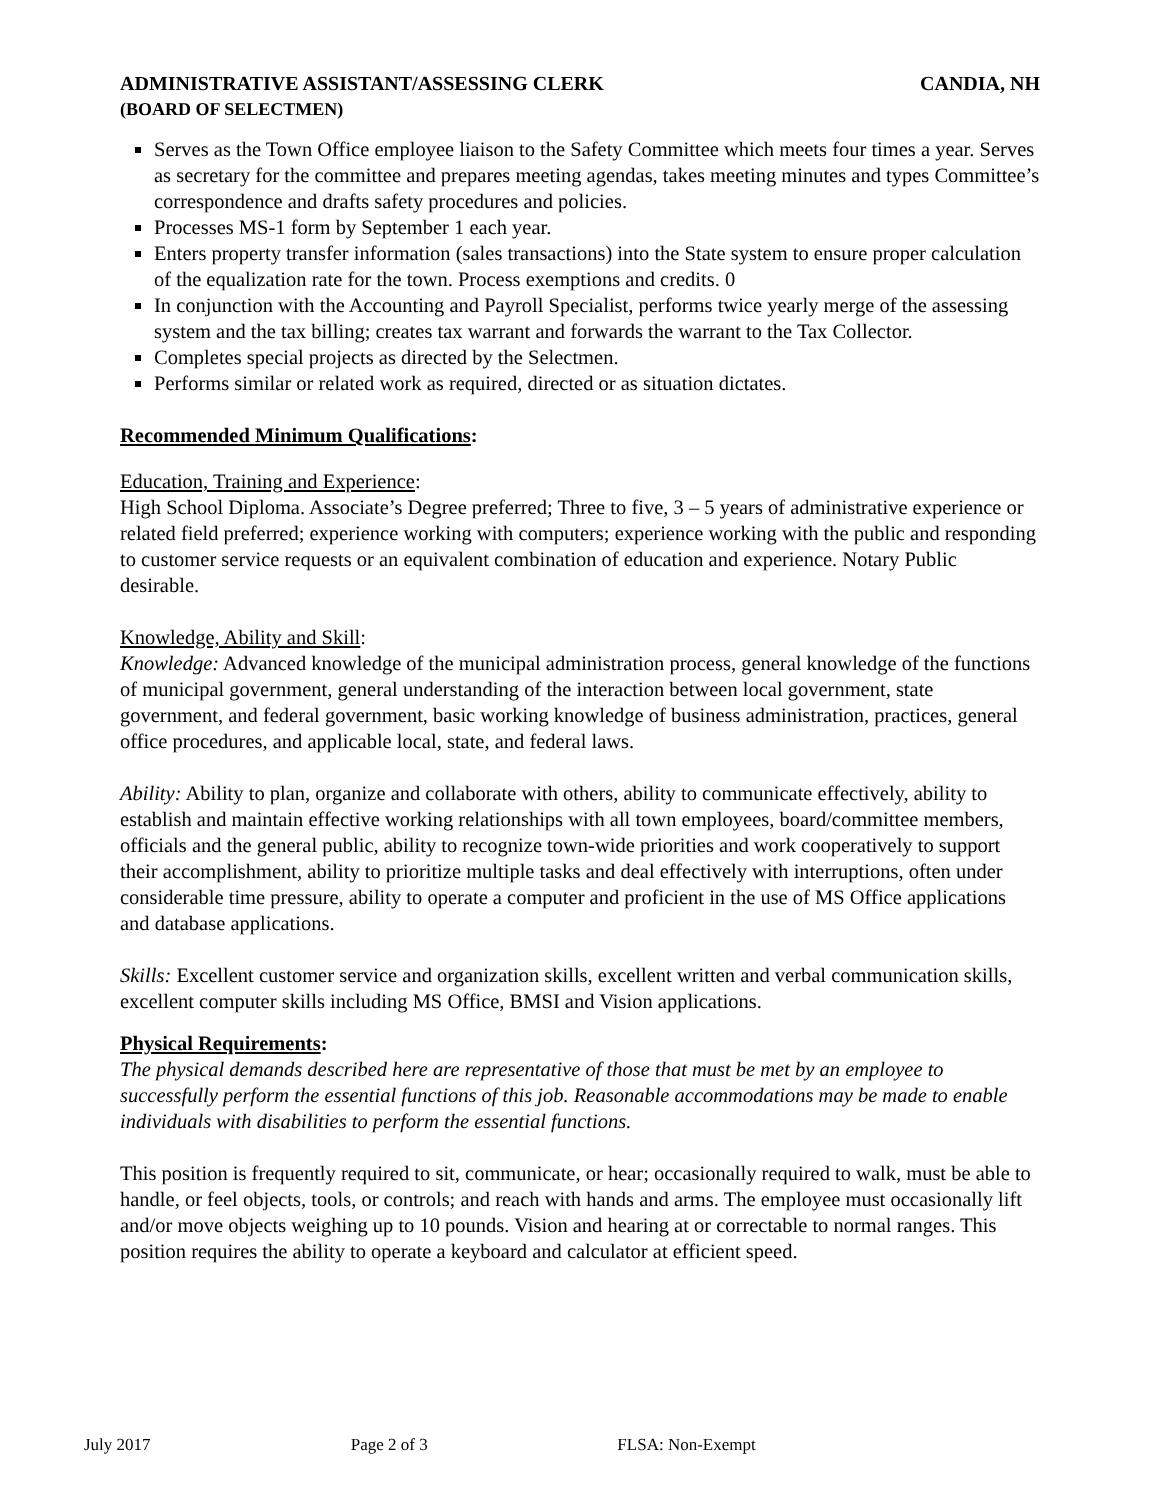ADMINISTRATIVE ASSISTANT/ASSESSING CLERK CANDIA, NH
(BOARD OF SELECTMEN)
Serves as the Town Office employee liaison to the Safety Committee which meets four times a year. Serves as secretary for the committee and prepares meeting agendas, takes meeting minutes and types Committee’s correspondence and drafts safety procedures and policies.
Processes MS-1 form by September 1 each year.
Enters property transfer information (sales transactions) into the State system to ensure proper calculation of the equalization rate for the town. Process exemptions and credits. 0
In conjunction with the Accounting and Payroll Specialist, performs twice yearly merge of the assessing system and the tax billing; creates tax warrant and forwards the warrant to the Tax Collector.
Completes special projects as directed by the Selectmen.
Performs similar or related work as required, directed or as situation dictates.
Recommended Minimum Qualifications:
Education, Training and Experience:
High School Diploma. Associate’s Degree preferred; Three to five, 3 – 5 years of administrative experience or related field preferred; experience working with computers; experience working with the public and responding to customer service requests or an equivalent combination of education and experience. Notary Public desirable.
Knowledge, Ability and Skill:
Knowledge: Advanced knowledge of the municipal administration process, general knowledge of the functions of municipal government, general understanding of the interaction between local government, state government, and federal government, basic working knowledge of business administration, practices, general office procedures, and applicable local, state, and federal laws.
Ability: Ability to plan, organize and collaborate with others, ability to communicate effectively, ability to establish and maintain effective working relationships with all town employees, board/committee members, officials and the general public, ability to recognize town-wide priorities and work cooperatively to support their accomplishment, ability to prioritize multiple tasks and deal effectively with interruptions, often under considerable time pressure, ability to operate a computer and proficient in the use of MS Office applications and database applications.
Skills: Excellent customer service and organization skills, excellent written and verbal communication skills, excellent computer skills including MS Office, BMSI and Vision applications.
Physical Requirements:
The physical demands described here are representative of those that must be met by an employee to successfully perform the essential functions of this job. Reasonable accommodations may be made to enable individuals with disabilities to perform the essential functions.
This position is frequently required to sit, communicate, or hear; occasionally required to walk, must be able to handle, or feel objects, tools, or controls; and reach with hands and arms. The employee must occasionally lift and/or move objects weighing up to 10 pounds. Vision and hearing at or correctable to normal ranges. This position requires the ability to operate a keyboard and calculator at efficient speed.
July 2017 Page 2 of 3 FLSA: Non-Exempt